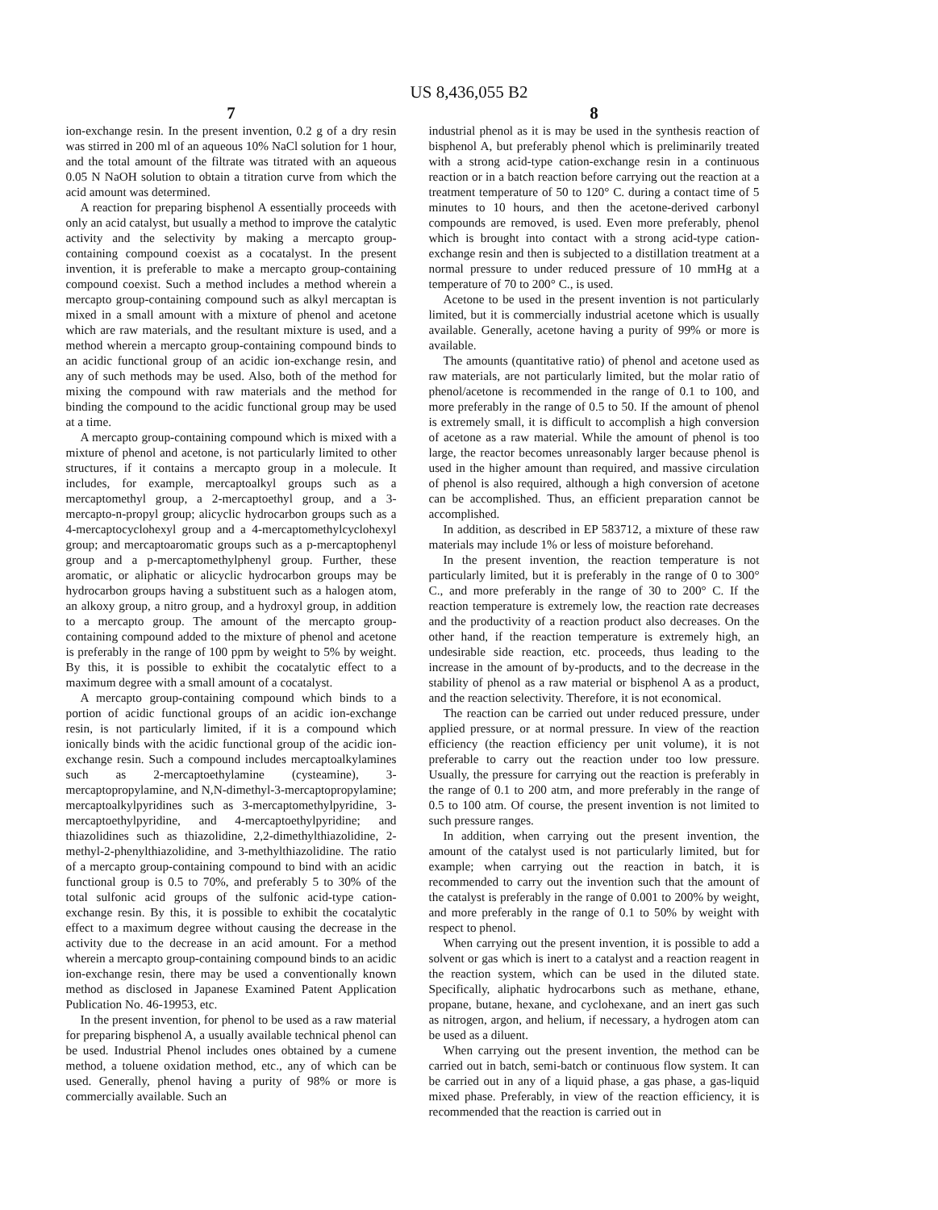US 8,436,055 B2
7
ion-exchange resin. In the present invention, 0.2 g of a dry resin was stirred in 200 ml of an aqueous 10% NaCl solution for 1 hour, and the total amount of the filtrate was titrated with an aqueous 0.05 N NaOH solution to obtain a titration curve from which the acid amount was determined.
A reaction for preparing bisphenol A essentially proceeds with only an acid catalyst, but usually a method to improve the catalytic activity and the selectivity by making a mercapto group-containing compound coexist as a cocatalyst. In the present invention, it is preferable to make a mercapto group-containing compound coexist. Such a method includes a method wherein a mercapto group-containing compound such as alkyl mercaptan is mixed in a small amount with a mixture of phenol and acetone which are raw materials, and the resultant mixture is used, and a method wherein a mercapto group-containing compound binds to an acidic functional group of an acidic ion-exchange resin, and any of such methods may be used. Also, both of the method for mixing the compound with raw materials and the method for binding the compound to the acidic functional group may be used at a time.
A mercapto group-containing compound which is mixed with a mixture of phenol and acetone, is not particularly limited to other structures, if it contains a mercapto group in a molecule. It includes, for example, mercaptoalkyl groups such as a mercaptomethyl group, a 2-mercaptoethyl group, and a 3-mercapto-n-propyl group; alicyclic hydrocarbon groups such as a 4-mercaptocyclohexyl group and a 4-mercaptomethylcyclohexyl group; and mercaptoaromatic groups such as a p-mercaptophenyl group and a p-mercaptomethylphenyl group. Further, these aromatic, or aliphatic or alicyclic hydrocarbon groups may be hydrocarbon groups having a substituent such as a halogen atom, an alkoxy group, a nitro group, and a hydroxyl group, in addition to a mercapto group. The amount of the mercapto group-containing compound added to the mixture of phenol and acetone is preferably in the range of 100 ppm by weight to 5% by weight. By this, it is possible to exhibit the cocatalytic effect to a maximum degree with a small amount of a cocatalyst.
A mercapto group-containing compound which binds to a portion of acidic functional groups of an acidic ion-exchange resin, is not particularly limited, if it is a compound which ionically binds with the acidic functional group of the acidic ion-exchange resin. Such a compound includes mercaptoalkylamines such as 2-mercaptoethylamine (cysteamine), 3-mercaptopropylamine, and N,N-dimethyl-3-mercaptopropylamine; mercaptoalkylpyridines such as 3-mercaptomethylpyridine, 3-mercaptoethylpyridine, and 4-mercaptoethylpyridine; and thiazolidines such as thiazolidine, 2,2-dimethylthiazolidine, 2-methyl-2-phenylthiazolidine, and 3-methylthiazolidine. The ratio of a mercapto group-containing compound to bind with an acidic functional group is 0.5 to 70%, and preferably 5 to 30% of the total sulfonic acid groups of the sulfonic acid-type cation-exchange resin. By this, it is possible to exhibit the cocatalytic effect to a maximum degree without causing the decrease in the activity due to the decrease in an acid amount. For a method wherein a mercapto group-containing compound binds to an acidic ion-exchange resin, there may be used a conventionally known method as disclosed in Japanese Examined Patent Application Publication No. 46-19953, etc.
In the present invention, for phenol to be used as a raw material for preparing bisphenol A, a usually available technical phenol can be used. Industrial Phenol includes ones obtained by a cumene method, a toluene oxidation method, etc., any of which can be used. Generally, phenol having a purity of 98% or more is commercially available. Such an
8
industrial phenol as it is may be used in the synthesis reaction of bisphenol A, but preferably phenol which is preliminarily treated with a strong acid-type cation-exchange resin in a continuous reaction or in a batch reaction before carrying out the reaction at a treatment temperature of 50 to 120° C. during a contact time of 5 minutes to 10 hours, and then the acetone-derived carbonyl compounds are removed, is used. Even more preferably, phenol which is brought into contact with a strong acid-type cation-exchange resin and then is subjected to a distillation treatment at a normal pressure to under reduced pressure of 10 mmHg at a temperature of 70 to 200° C., is used.
Acetone to be used in the present invention is not particularly limited, but it is commercially industrial acetone which is usually available. Generally, acetone having a purity of 99% or more is available.
The amounts (quantitative ratio) of phenol and acetone used as raw materials, are not particularly limited, but the molar ratio of phenol/acetone is recommended in the range of 0.1 to 100, and more preferably in the range of 0.5 to 50. If the amount of phenol is extremely small, it is difficult to accomplish a high conversion of acetone as a raw material. While the amount of phenol is too large, the reactor becomes unreasonably larger because phenol is used in the higher amount than required, and massive circulation of phenol is also required, although a high conversion of acetone can be accomplished. Thus, an efficient preparation cannot be accomplished.
In addition, as described in EP 583712, a mixture of these raw materials may include 1% or less of moisture beforehand.
In the present invention, the reaction temperature is not particularly limited, but it is preferably in the range of 0 to 300° C., and more preferably in the range of 30 to 200° C. If the reaction temperature is extremely low, the reaction rate decreases and the productivity of a reaction product also decreases. On the other hand, if the reaction temperature is extremely high, an undesirable side reaction, etc. proceeds, thus leading to the increase in the amount of by-products, and to the decrease in the stability of phenol as a raw material or bisphenol A as a product, and the reaction selectivity. Therefore, it is not economical.
The reaction can be carried out under reduced pressure, under applied pressure, or at normal pressure. In view of the reaction efficiency (the reaction efficiency per unit volume), it is not preferable to carry out the reaction under too low pressure. Usually, the pressure for carrying out the reaction is preferably in the range of 0.1 to 200 atm, and more preferably in the range of 0.5 to 100 atm. Of course, the present invention is not limited to such pressure ranges.
In addition, when carrying out the present invention, the amount of the catalyst used is not particularly limited, but for example; when carrying out the reaction in batch, it is recommended to carry out the invention such that the amount of the catalyst is preferably in the range of 0.001 to 200% by weight, and more preferably in the range of 0.1 to 50% by weight with respect to phenol.
When carrying out the present invention, it is possible to add a solvent or gas which is inert to a catalyst and a reaction reagent in the reaction system, which can be used in the diluted state. Specifically, aliphatic hydrocarbons such as methane, ethane, propane, butane, hexane, and cyclohexane, and an inert gas such as nitrogen, argon, and helium, if necessary, a hydrogen atom can be used as a diluent.
When carrying out the present invention, the method can be carried out in batch, semi-batch or continuous flow system. It can be carried out in any of a liquid phase, a gas phase, a gas-liquid mixed phase. Preferably, in view of the reaction efficiency, it is recommended that the reaction is carried out in